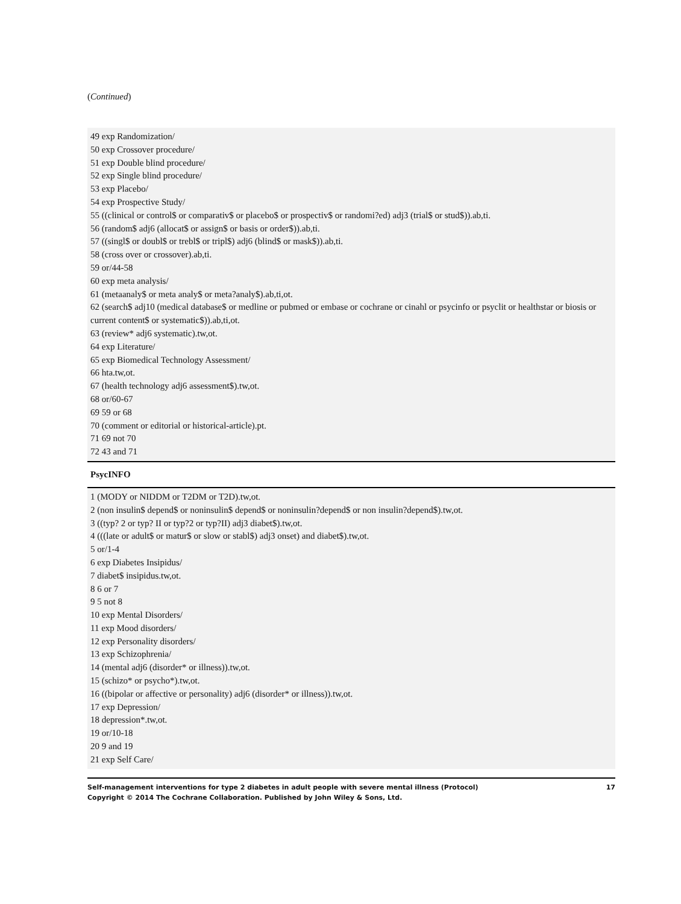(Continued)
| 49 exp Randomization/ 50 exp Crossover procedure/ 51 exp Double blind procedure/ 52 exp Single blind procedure/ 53 exp Placebo/ 54 exp Prospective Study/ 55 ((clinical or control$ or comparativ$ or placebo$ or prospectiv$ or randomi?ed) adj3 (trial$ or stud$)).ab,ti. 56 (random$ adj6 (allocat$ or assign$ or basis or order$)).ab,ti. 57 ((singl$ or doubl$ or trebl$ or tripl$) adj6 (blind$ or mask$)).ab,ti. 58 (cross over or crossover).ab,ti. 59 or/44-58 60 exp meta analysis/ 61 (metaanaly$ or meta analy$ or meta?analy$).ab,ti,ot. 62 (search$ adj10 (medical database$ or medline or pubmed or embase or cochrane or cinahl or psycinfo or psyclit or healthstar or biosis or current content$ or systematic$)).ab,ti,ot. 63 (review* adj6 systematic).tw,ot. 64 exp Literature/ 65 exp Biomedical Technology Assessment/ 66 hta.tw,ot. 67 (health technology adj6 assessment$).tw,ot. 68 or/60-67 69 59 or 68 70 (comment or editorial or historical-article).pt. 71 69 not 70 72 43 and 71 |
| PsycINFO |
| 1 (MODY or NIDDM or T2DM or T2D).tw,ot. 2 (non insulin$ depend$ or noninsulin$ depend$ or noninsulin?depend$ or non insulin?depend$).tw,ot. 3 ((typ? 2 or typ? II or typ?2 or typ?II) adj3 diabet$).tw,ot. 4 (((late or adult$ or matur$ or slow or stabl$) adj3 onset) and diabet$).tw,ot. 5 or/1-4 6 exp Diabetes Insipidus/ 7 diabet$ insipidus.tw,ot. 8 6 or 7 9 5 not 8 10 exp Mental Disorders/ 11 exp Mood disorders/ 12 exp Personality disorders/ 13 exp Schizophrenia/ 14 (mental adj6 (disorder* or illness)).tw,ot. 15 (schizo* or psycho*).tw,ot. 16 ((bipolar or affective or personality) adj6 (disorder* or illness)).tw,ot. 17 exp Depression/ 18 depression*.tw,ot. 19 or/10-18 20 9 and 19 21 exp Self Care/ |
Self-management interventions for type 2 diabetes in adult people with severe mental illness (Protocol)
Copyright © 2014 The Cochrane Collaboration. Published by John Wiley & Sons, Ltd.
17